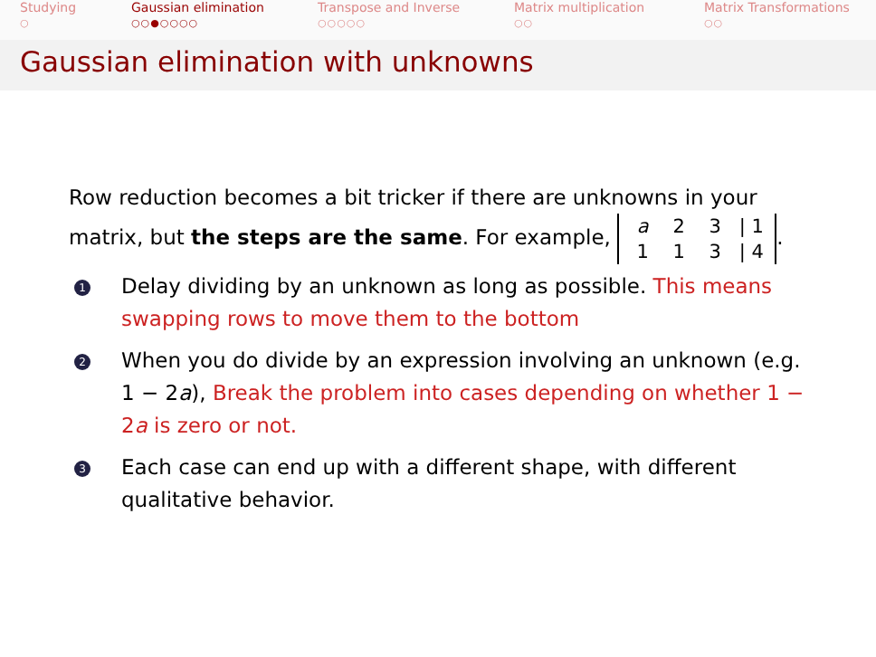Studying
○
Gaussian elimination
○○●○○○○
Transpose and Inverse
○○○○○
Matrix multiplication
○○
Matrix Transformations
○○
Gaussian elimination with unknowns
Row reduction becomes a bit tricker if there are unknowns in your matrix, but the steps are the same. For example, a 2 3 | 1
1 1 3 | 4.
1 Delay dividing by an unknown as long as possible. This means swapping rows to move them to the bottom
2 When you do divide by an expression involving an unknown (e.g. 1 − 2a), Break the problem into cases depending on whether 1 − 2a is zero or not.
3 Each case can end up with a different shape, with different qualitative behavior.